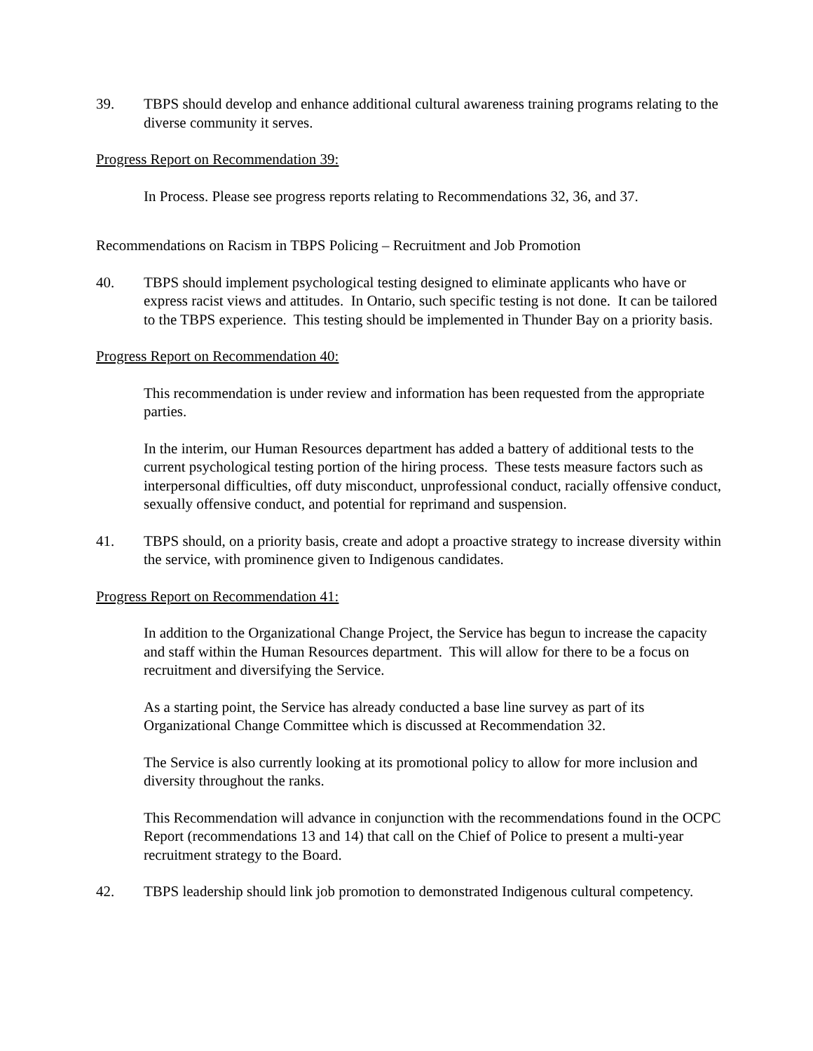39. TBPS should develop and enhance additional cultural awareness training programs relating to the diverse community it serves.
Progress Report on Recommendation 39:
In Process. Please see progress reports relating to Recommendations 32, 36, and 37.
Recommendations on Racism in TBPS Policing – Recruitment and Job Promotion
40. TBPS should implement psychological testing designed to eliminate applicants who have or express racist views and attitudes. In Ontario, such specific testing is not done. It can be tailored to the TBPS experience. This testing should be implemented in Thunder Bay on a priority basis.
Progress Report on Recommendation 40:
This recommendation is under review and information has been requested from the appropriate parties.
In the interim, our Human Resources department has added a battery of additional tests to the current psychological testing portion of the hiring process. These tests measure factors such as interpersonal difficulties, off duty misconduct, unprofessional conduct, racially offensive conduct, sexually offensive conduct, and potential for reprimand and suspension.
41. TBPS should, on a priority basis, create and adopt a proactive strategy to increase diversity within the service, with prominence given to Indigenous candidates.
Progress Report on Recommendation 41:
In addition to the Organizational Change Project, the Service has begun to increase the capacity and staff within the Human Resources department. This will allow for there to be a focus on recruitment and diversifying the Service.
As a starting point, the Service has already conducted a base line survey as part of its Organizational Change Committee which is discussed at Recommendation 32.
The Service is also currently looking at its promotional policy to allow for more inclusion and diversity throughout the ranks.
This Recommendation will advance in conjunction with the recommendations found in the OCPC Report (recommendations 13 and 14) that call on the Chief of Police to present a multi-year recruitment strategy to the Board.
42. TBPS leadership should link job promotion to demonstrated Indigenous cultural competency.